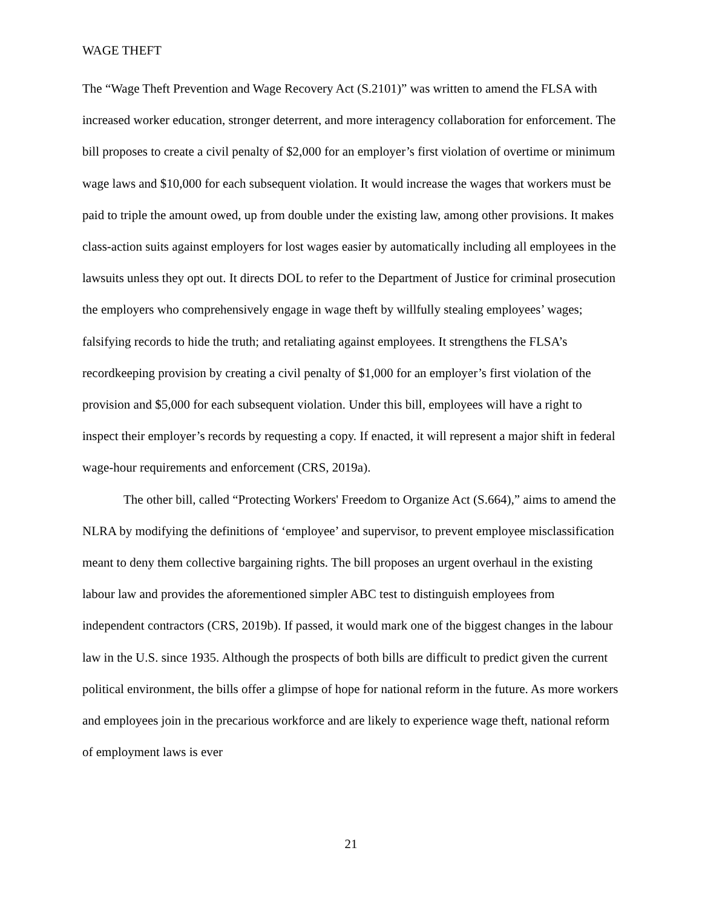WAGE THEFT
The “Wage Theft Prevention and Wage Recovery Act (S.2101)” was written to amend the FLSA with increased worker education, stronger deterrent, and more interagency collaboration for enforcement. The bill proposes to create a civil penalty of $2,000 for an employer’s first violation of overtime or minimum wage laws and $10,000 for each subsequent violation. It would increase the wages that workers must be paid to triple the amount owed, up from double under the existing law, among other provisions. It makes class-action suits against employers for lost wages easier by automatically including all employees in the lawsuits unless they opt out. It directs DOL to refer to the Department of Justice for criminal prosecution the employers who comprehensively engage in wage theft by willfully stealing employees’ wages; falsifying records to hide the truth; and retaliating against employees. It strengthens the FLSA’s recordkeeping provision by creating a civil penalty of $1,000 for an employer’s first violation of the provision and $5,000 for each subsequent violation. Under this bill, employees will have a right to inspect their employer’s records by requesting a copy. If enacted, it will represent a major shift in federal wage-hour requirements and enforcement (CRS, 2019a).
The other bill, called “Protecting Workers' Freedom to Organize Act (S.664),” aims to amend the NLRA by modifying the definitions of ‘employee’ and supervisor, to prevent employee misclassification meant to deny them collective bargaining rights. The bill proposes an urgent overhaul in the existing labour law and provides the aforementioned simpler ABC test to distinguish employees from independent contractors (CRS, 2019b). If passed, it would mark one of the biggest changes in the labour law in the U.S. since 1935. Although the prospects of both bills are difficult to predict given the current political environment, the bills offer a glimpse of hope for national reform in the future. As more workers and employees join in the precarious workforce and are likely to experience wage theft, national reform of employment laws is ever
21